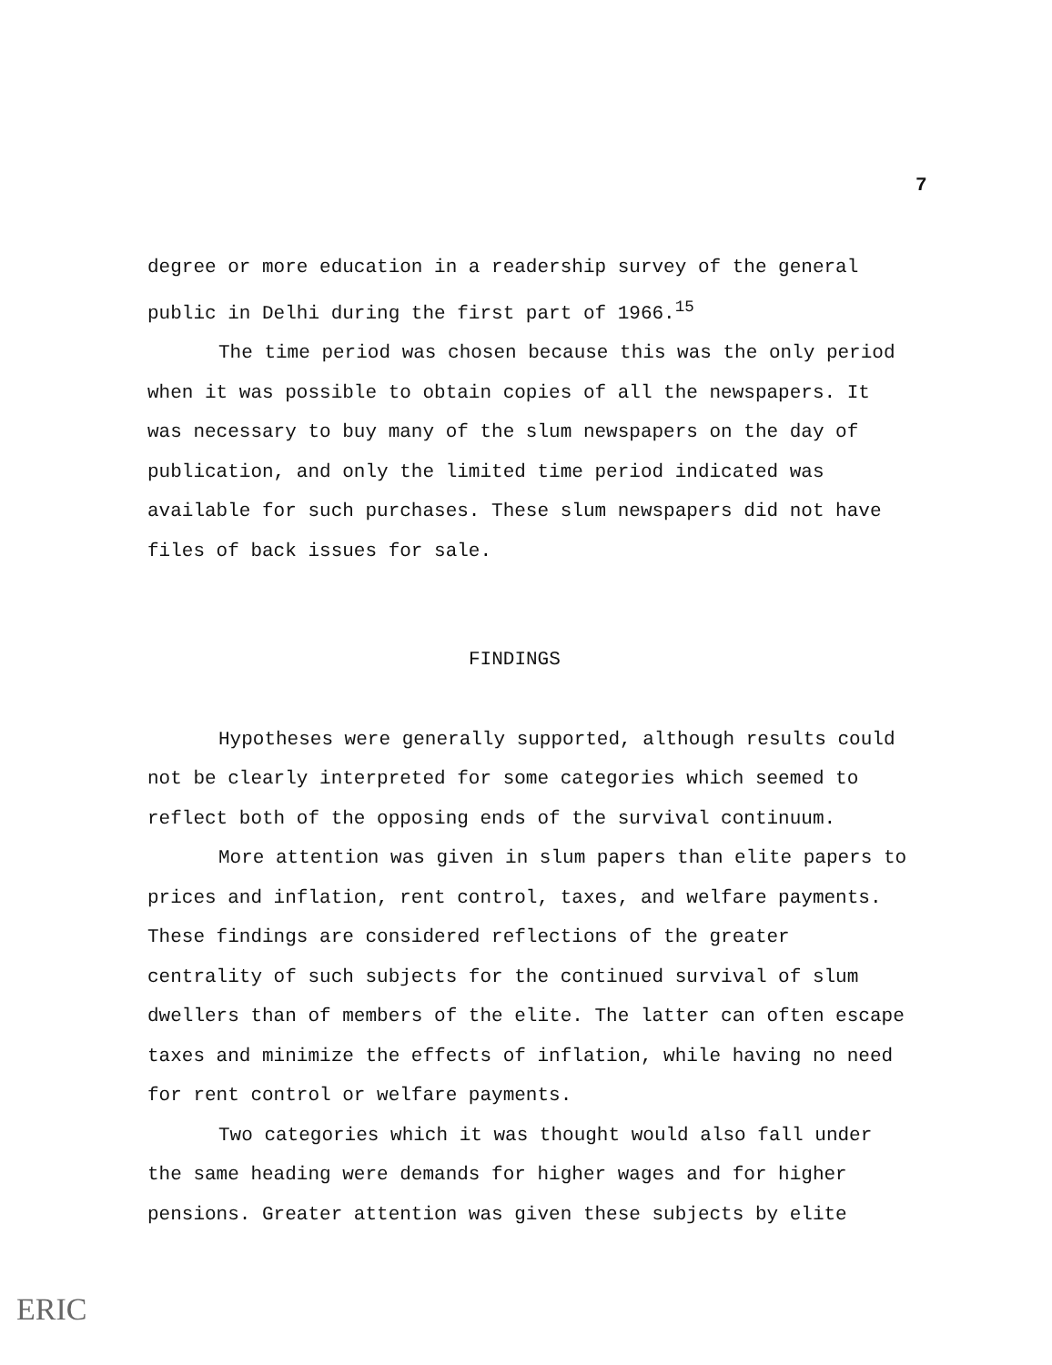7
degree or more education in a readership survey of the general public in Delhi during the first part of 1966.<sup>15</sup>
The time period was chosen because this was the only period when it was possible to obtain copies of all the newspapers. It was necessary to buy many of the slum newspapers on the day of publication, and only the limited time period indicated was available for such purchases. These slum newspapers did not have files of back issues for sale.
FINDINGS
Hypotheses were generally supported, although results could not be clearly interpreted for some categories which seemed to reflect both of the opposing ends of the survival continuum.
More attention was given in slum papers than elite papers to prices and inflation, rent control, taxes, and welfare payments. These findings are considered reflections of the greater centrality of such subjects for the continued survival of slum dwellers than of members of the elite. The latter can often escape taxes and minimize the effects of inflation, while having no need for rent control or welfare payments.
Two categories which it was thought would also fall under the same heading were demands for higher wages and for higher pensions. Greater attention was given these subjects by elite
ERIC